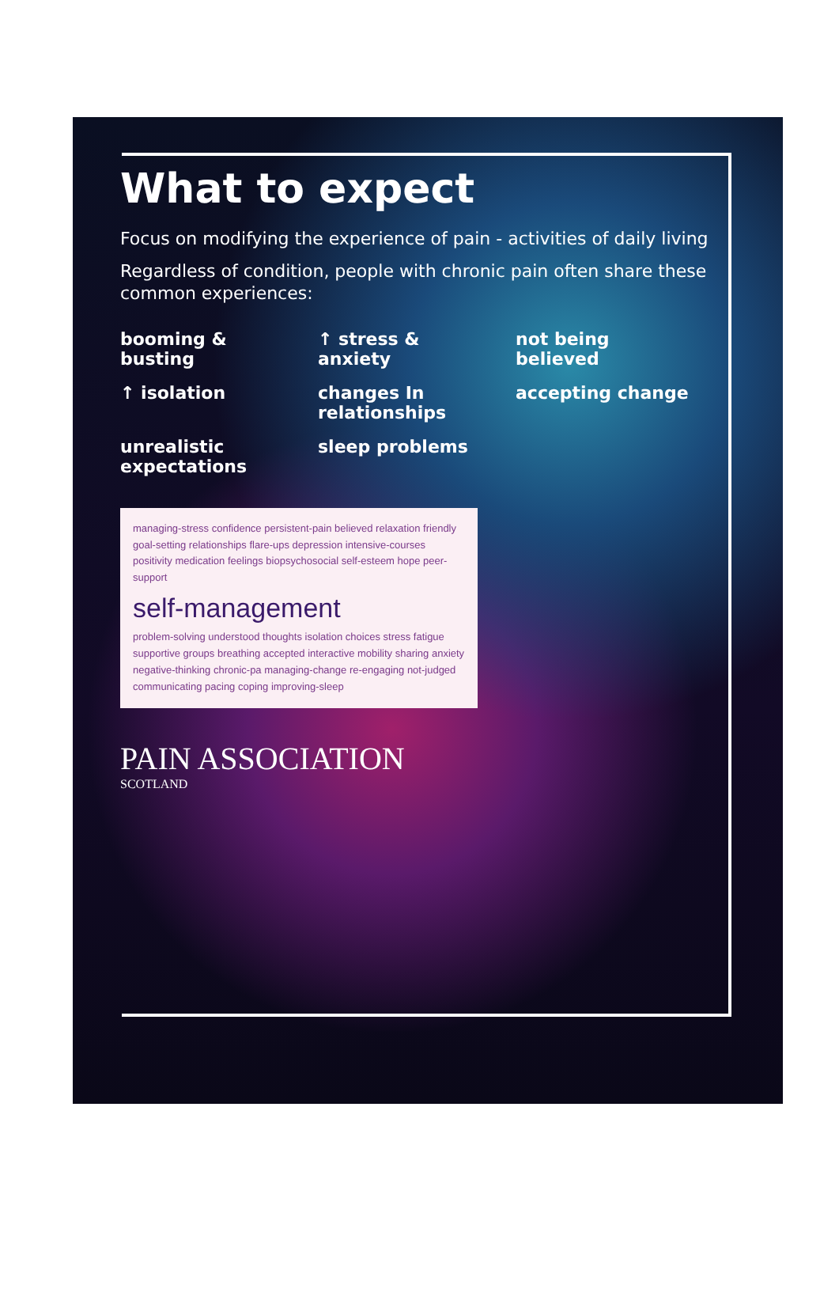What to expect
Focus on modifying the experience of pain - activities of daily living
Regardless of condition, people with chronic pain often share these common experiences:
booming & busting
↑ stress & anxiety
not being believed
↑ isolation
changes In relationships
accepting change
unrealistic expectations
sleep problems
managing-stress confidence persistent-pain believed relaxation friendly goal-setting relationships flare-ups depression intensive-courses positivity medication feelings biopsychosocial self-esteem hope peer-support
self-management
problem-solving understood thoughts isolation choices stress fatigue supportive groups breathing accepted interactive mobility sharing anxiety negative-thinking chronic-pa managing-change re-engaging not-judged communicating pacing coping improving-sleep
PAIN ASSOCIATION
SCOTLAND